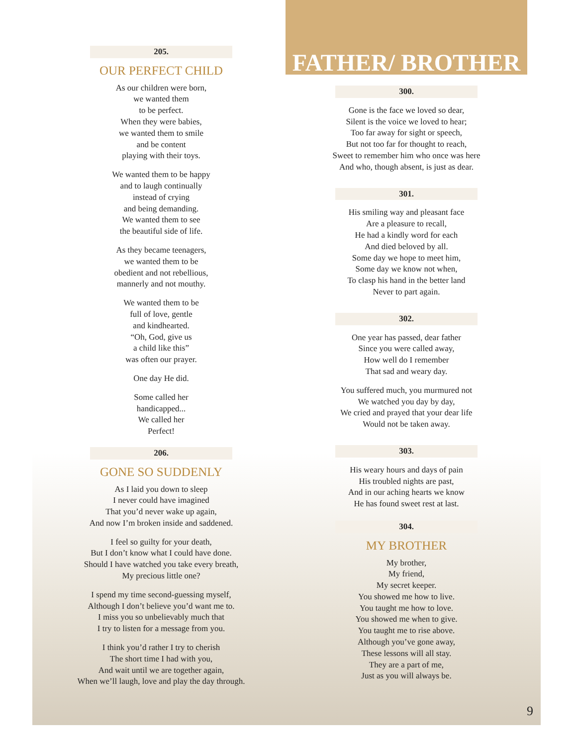205.
OUR PERFECT CHILD
As our children were born,
we wanted them
to be perfect.
When they were babies,
we wanted them to smile
and be content
playing with their toys.
We wanted them to be happy
and to laugh continually
instead of crying
and being demanding.
We wanted them to see
the beautiful side of life.
As they became teenagers,
we wanted them to be
obedient and not rebellious,
mannerly and not mouthy.
We wanted them to be
full of love, gentle
and kindhearted.
“Oh, God, give us
a child like this”
was often our prayer.
One day He did.
Some called her
handicapped...
We called her
Perfect!
206.
GONE SO SUDDENLY
As I laid you down to sleep
I never could have imagined
That you’d never wake up again,
And now I’m broken inside and saddened.
I feel so guilty for your death,
But I don’t know what I could have done.
Should I have watched you take every breath,
My precious little one?
I spend my time second-guessing myself,
Although I don’t believe you’d want me to.
I miss you so unbelievably much that
I try to listen for a message from you.
I think you’d rather I try to cherish
The short time I had with you,
And wait until we are together again,
When we’ll laugh, love and play the day through.
FATHER/ BROTHER
300.
Gone is the face we loved so dear,
Silent is the voice we loved to hear;
Too far away for sight or speech,
But not too far for thought to reach,
Sweet to remember him who once was here
And who, though absent, is just as dear.
301.
His smiling way and pleasant face
Are a pleasure to recall,
He had a kindly word for each
And died beloved by all.
Some day we hope to meet him,
Some day we know not when,
To clasp his hand in the better land
Never to part again.
302.
One year has passed, dear father
Since you were called away,
How well do I remember
That sad and weary day.
You suffered much, you murmured not
We watched you day by day,
We cried and prayed that your dear life
Would not be taken away.
303.
His weary hours and days of pain
His troubled nights are past,
And in our aching hearts we know
He has found sweet rest at last.
304.
MY BROTHER
My brother,
My friend,
My secret keeper.
You showed me how to live.
You taught me how to love.
You showed me when to give.
You taught me to rise above.
Although you’ve gone away,
These lessons will all stay.
They are a part of me,
Just as you will always be.
9